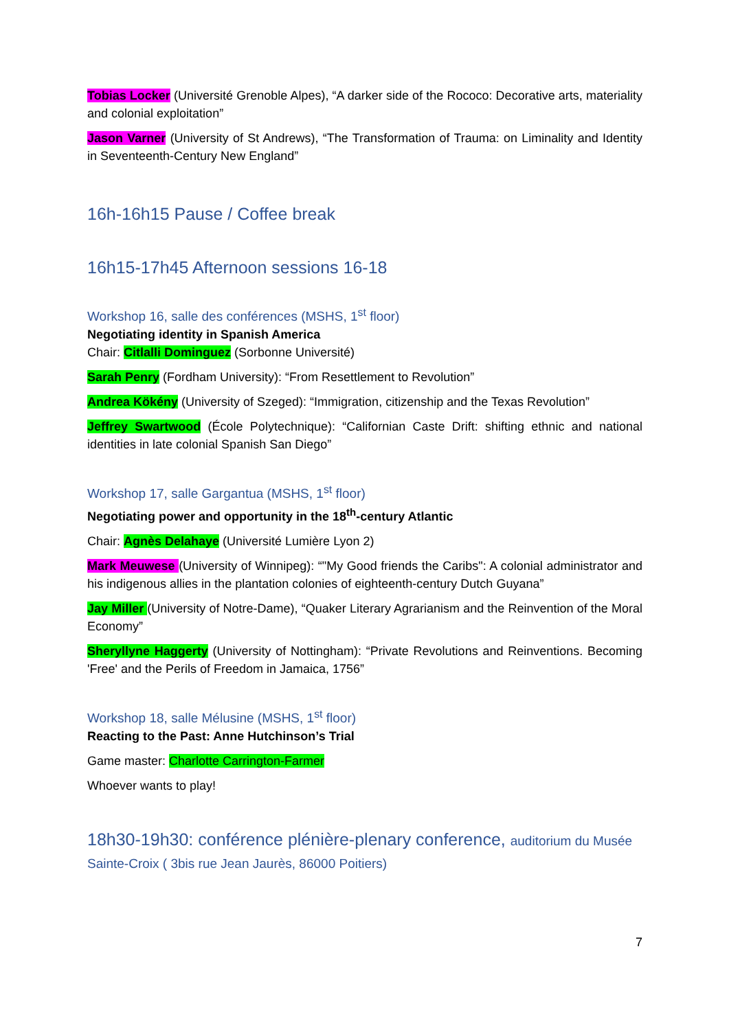Tobias Locker (Université Grenoble Alpes), “A darker side of the Rococo: Decorative arts, materiality and colonial exploitation”
Jason Varner (University of St Andrews), “The Transformation of Trauma: on Liminality and Identity in Seventeenth-Century New England”
16h-16h15 Pause / Coffee break
16h15-17h45 Afternoon sessions 16-18
Workshop 16, salle des conférences (MSHS, 1<sup>st</sup> floor)
Negotiating identity in Spanish America
Chair: Citlalli Dominguez (Sorbonne Université)
Sarah Penry (Fordham University): “From Resettlement to Revolution”
Andrea Kökény (University of Szeged): “Immigration, citizenship and the Texas Revolution”
Jeffrey Swartwood (École Polytechnique): “Californian Caste Drift: shifting ethnic and national identities in late colonial Spanish San Diego”
Workshop 17, salle Gargantua (MSHS, 1<sup>st</sup> floor)
Negotiating power and opportunity in the 18<sup>th</sup>-century Atlantic
Chair: Agnès Delahaye (Université Lumière Lyon 2)
Mark Meuwese (University of Winnipeg): “"My Good friends the Caribs": A colonial administrator and his indigenous allies in the plantation colonies of eighteenth-century Dutch Guyana”
Jay Miller (University of Notre-Dame), “Quaker Literary Agrarianism and the Reinvention of the Moral Economy”
Sheryllyne Haggerty (University of Nottingham): “Private Revolutions and Reinventions. Becoming 'Free' and the Perils of Freedom in Jamaica, 1756”
Workshop 18, salle Mélusine (MSHS, 1<sup>st</sup> floor)
Reacting to the Past: Anne Hutchinson’s Trial
Game master: Charlotte Carrington-Farmer
Whoever wants to play!
18h30-19h30: conférence plénière-plenary conference, auditorium du Musée Sainte-Croix ( 3bis rue Jean Jaurès, 86000 Poitiers)
7